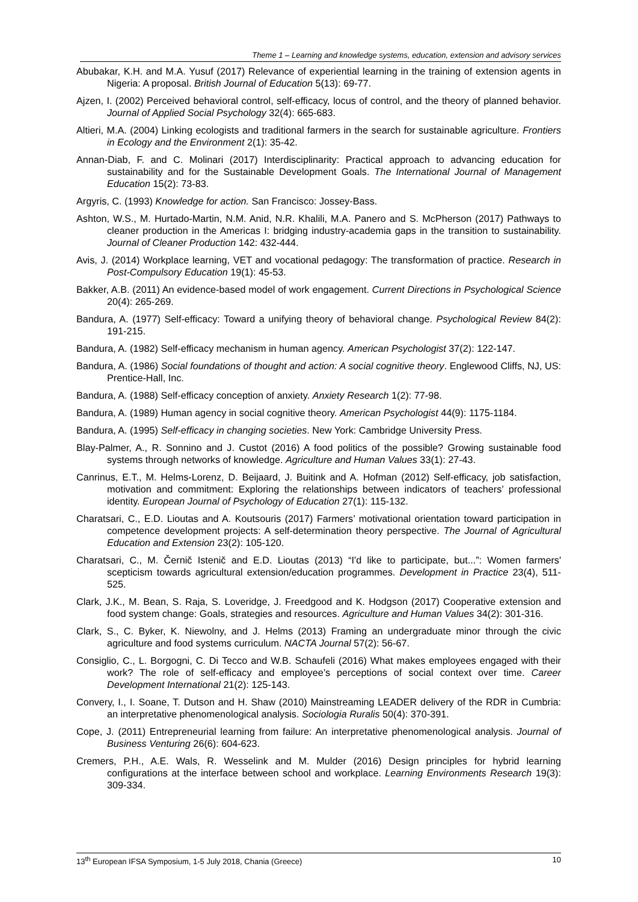Theme 1 – Learning and knowledge systems, education, extension and advisory services
Abubakar, K.H. and M.A. Yusuf (2017) Relevance of experiential learning in the training of extension agents in Nigeria: A proposal. British Journal of Education 5(13): 69-77.
Ajzen, I. (2002) Perceived behavioral control, self-efficacy, locus of control, and the theory of planned behavior. Journal of Applied Social Psychology 32(4): 665-683.
Altieri, M.A. (2004) Linking ecologists and traditional farmers in the search for sustainable agriculture. Frontiers in Ecology and the Environment 2(1): 35-42.
Annan-Diab, F. and C. Molinari (2017) Interdisciplinarity: Practical approach to advancing education for sustainability and for the Sustainable Development Goals. The International Journal of Management Education 15(2): 73-83.
Argyris, C. (1993) Knowledge for action. San Francisco: Jossey-Bass.
Ashton, W.S., M. Hurtado-Martin, N.M. Anid, N.R. Khalili, M.A. Panero and S. McPherson (2017) Pathways to cleaner production in the Americas I: bridging industry-academia gaps in the transition to sustainability. Journal of Cleaner Production 142: 432-444.
Avis, J. (2014) Workplace learning, VET and vocational pedagogy: The transformation of practice. Research in Post-Compulsory Education 19(1): 45-53.
Bakker, A.B. (2011) An evidence-based model of work engagement. Current Directions in Psychological Science 20(4): 265-269.
Bandura, A. (1977) Self-efficacy: Toward a unifying theory of behavioral change. Psychological Review 84(2): 191-215.
Bandura, A. (1982) Self-efficacy mechanism in human agency. American Psychologist 37(2): 122-147.
Bandura, A. (1986) Social foundations of thought and action: A social cognitive theory. Englewood Cliffs, NJ, US: Prentice-Hall, Inc.
Bandura, A. (1988) Self-efficacy conception of anxiety. Anxiety Research 1(2): 77-98.
Bandura, A. (1989) Human agency in social cognitive theory. American Psychologist 44(9): 1175-1184.
Bandura, A. (1995) Self-efficacy in changing societies. New York: Cambridge University Press.
Blay-Palmer, A., R. Sonnino and J. Custot (2016) A food politics of the possible? Growing sustainable food systems through networks of knowledge. Agriculture and Human Values 33(1): 27-43.
Canrinus, E.T., M. Helms-Lorenz, D. Beijaard, J. Buitink and A. Hofman (2012) Self-efficacy, job satisfaction, motivation and commitment: Exploring the relationships between indicators of teachers’ professional identity. European Journal of Psychology of Education 27(1): 115-132.
Charatsari, C., E.D. Lioutas and A. Koutsouris (2017) Farmers’ motivational orientation toward participation in competence development projects: A self-determination theory perspective. The Journal of Agricultural Education and Extension 23(2): 105-120.
Charatsari, C., M. Černič Istenič and E.D. Lioutas (2013) “I'd like to participate, but...”: Women farmers' scepticism towards agricultural extension/education programmes. Development in Practice 23(4), 511-525.
Clark, J.K., M. Bean, S. Raja, S. Loveridge, J. Freedgood and K. Hodgson (2017) Cooperative extension and food system change: Goals, strategies and resources. Agriculture and Human Values 34(2): 301-316.
Clark, S., C. Byker, K. Niewolny, and J. Helms (2013) Framing an undergraduate minor through the civic agriculture and food systems curriculum. NACTA Journal 57(2): 56-67.
Consiglio, C., L. Borgogni, C. Di Tecco and W.B. Schaufeli (2016) What makes employees engaged with their work? The role of self-efficacy and employee’s perceptions of social context over time. Career Development International 21(2): 125-143.
Convery, I., I. Soane, T. Dutson and H. Shaw (2010) Mainstreaming LEADER delivery of the RDR in Cumbria: an interpretative phenomenological analysis. Sociologia Ruralis 50(4): 370-391.
Cope, J. (2011) Entrepreneurial learning from failure: An interpretative phenomenological analysis. Journal of Business Venturing 26(6): 604-623.
Cremers, P.H., A.E. Wals, R. Wesselink and M. Mulder (2016) Design principles for hybrid learning configurations at the interface between school and workplace. Learning Environments Research 19(3): 309-334.
13<sup>th</sup> European IFSA Symposium, 1-5 July 2018, Chania (Greece) 10